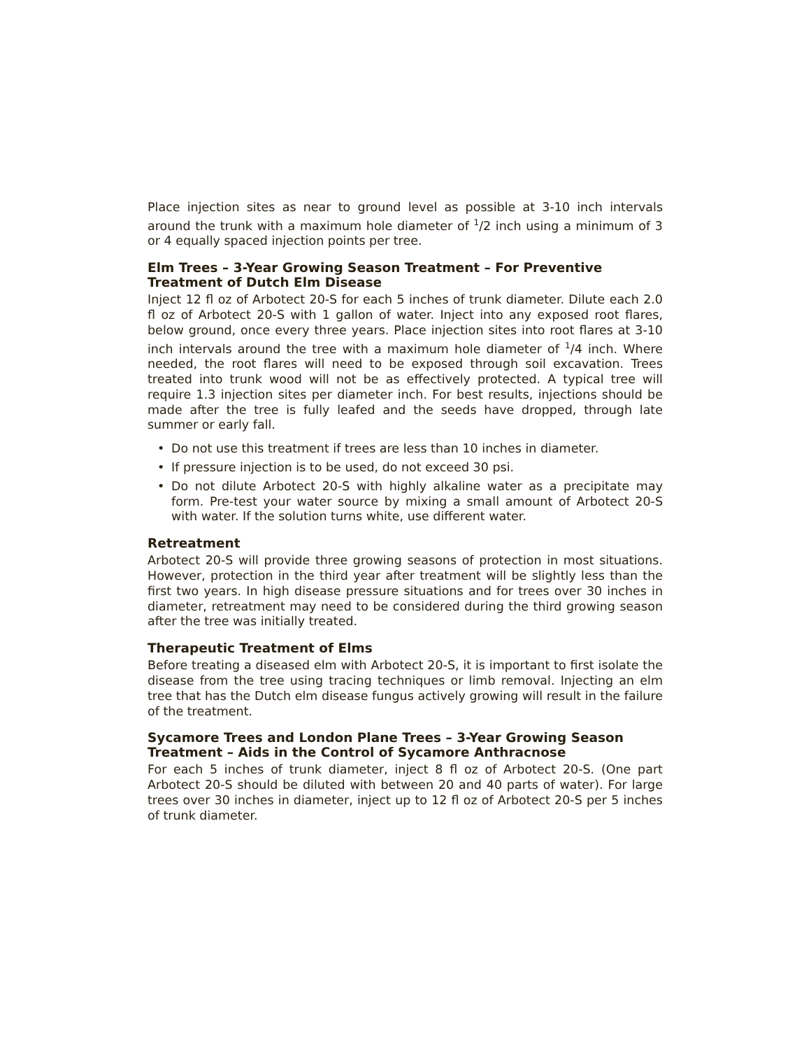Place injection sites as near to ground level as possible at 3-10 inch intervals around the trunk with a maximum hole diameter of <sup>1</sup>/2 inch using a minimum of 3 or 4 equally spaced injection points per tree.
Elm Trees – 3-Year Growing Season Treatment – For Preventive Treatment of Dutch Elm Disease
Inject 12 fl oz of Arbotect 20-S for each 5 inches of trunk diameter. Dilute each 2.0 fl oz of Arbotect 20-S with 1 gallon of water. Inject into any exposed root flares, below ground, once every three years. Place injection sites into root flares at 3-10 inch intervals around the tree with a maximum hole diameter of <sup>1</sup>/4 inch. Where needed, the root flares will need to be exposed through soil excavation. Trees treated into trunk wood will not be as effectively protected. A typical tree will require 1.3 injection sites per diameter inch. For best results, injections should be made after the tree is fully leafed and the seeds have dropped, through late summer or early fall.
• Do not use this treatment if trees are less than 10 inches in diameter.
• If pressure injection is to be used, do not exceed 30 psi.
• Do not dilute Arbotect 20-S with highly alkaline water as a precipitate may form. Pre-test your water source by mixing a small amount of Arbotect 20-S with water. If the solution turns white, use different water.
Retreatment
Arbotect 20-S will provide three growing seasons of protection in most situations. However, protection in the third year after treatment will be slightly less than the first two years. In high disease pressure situations and for trees over 30 inches in diameter, retreatment may need to be considered during the third growing season after the tree was initially treated.
Therapeutic Treatment of Elms
Before treating a diseased elm with Arbotect 20-S, it is important to first isolate the disease from the tree using tracing techniques or limb removal. Injecting an elm tree that has the Dutch elm disease fungus actively growing will result in the failure of the treatment.
Sycamore Trees and London Plane Trees – 3-Year Growing Season Treatment – Aids in the Control of Sycamore Anthracnose
For each 5 inches of trunk diameter, inject 8 fl oz of Arbotect 20-S. (One part Arbotect 20-S should be diluted with between 20 and 40 parts of water). For large trees over 30 inches in diameter, inject up to 12 fl oz of Arbotect 20-S per 5 inches of trunk diameter.